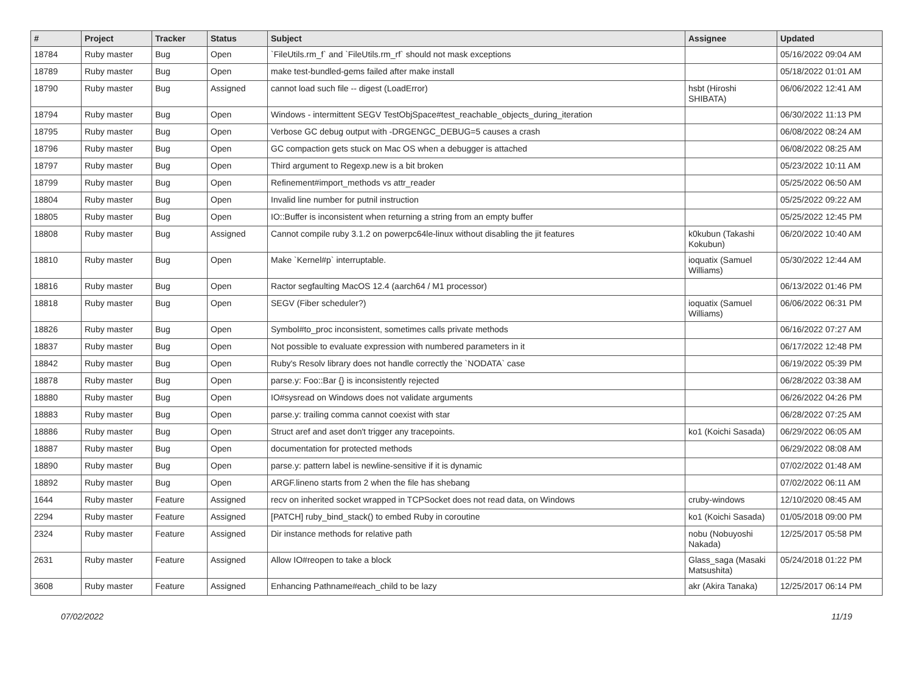| # | Project | Tracker | Status | Subject | Assignee | Updated |
| --- | --- | --- | --- | --- | --- | --- |
| 18784 | Ruby master | Bug | Open | `FileUtils.rm_f` and `FileUtils.rm_rf` should not mask exceptions | | 05/16/2022 09:04 AM |
| 18789 | Ruby master | Bug | Open | make test-bundled-gems failed after make install | | 05/18/2022 01:01 AM |
| 18790 | Ruby master | Bug | Assigned | cannot load such file -- digest (LoadError) | hsbt (Hiroshi SHIBATA) | 06/06/2022 12:41 AM |
| 18794 | Ruby master | Bug | Open | Windows - intermittent SEGV TestObjSpace#test_reachable_objects_during_iteration | | 06/30/2022 11:13 PM |
| 18795 | Ruby master | Bug | Open | Verbose GC debug output with -DRGENGC_DEBUG=5 causes a crash | | 06/08/2022 08:24 AM |
| 18796 | Ruby master | Bug | Open | GC compaction gets stuck on Mac OS when a debugger is attached | | 06/08/2022 08:25 AM |
| 18797 | Ruby master | Bug | Open | Third argument to Regexp.new is a bit broken | | 05/23/2022 10:11 AM |
| 18799 | Ruby master | Bug | Open | Refinement#import_methods vs attr_reader | | 05/25/2022 06:50 AM |
| 18804 | Ruby master | Bug | Open | Invalid line number for putnil instruction | | 05/25/2022 09:22 AM |
| 18805 | Ruby master | Bug | Open | IO::Buffer is inconsistent when returning a string from an empty buffer | | 05/25/2022 12:45 PM |
| 18808 | Ruby master | Bug | Assigned | Cannot compile ruby 3.1.2 on powerpc64le-linux without disabling the jit features | k0kubun (Takashi Kokubun) | 06/20/2022 10:40 AM |
| 18810 | Ruby master | Bug | Open | Make `Kernel#p` interruptable. | ioquatix (Samuel Williams) | 05/30/2022 12:44 AM |
| 18816 | Ruby master | Bug | Open | Ractor segfaulting MacOS 12.4 (aarch64 / M1 processor) | | 06/13/2022 01:46 PM |
| 18818 | Ruby master | Bug | Open | SEGV (Fiber scheduler?) | ioquatix (Samuel Williams) | 06/06/2022 06:31 PM |
| 18826 | Ruby master | Bug | Open | Symbol#to_proc inconsistent, sometimes calls private methods | | 06/16/2022 07:27 AM |
| 18837 | Ruby master | Bug | Open | Not possible to evaluate expression with numbered parameters in it | | 06/17/2022 12:48 PM |
| 18842 | Ruby master | Bug | Open | Ruby's Resolv library does not handle correctly the `NODATA` case | | 06/19/2022 05:39 PM |
| 18878 | Ruby master | Bug | Open | parse.y: Foo::Bar {} is inconsistently rejected | | 06/28/2022 03:38 AM |
| 18880 | Ruby master | Bug | Open | IO#sysread on Windows does not validate arguments | | 06/26/2022 04:26 PM |
| 18883 | Ruby master | Bug | Open | parse.y: trailing comma cannot coexist with star | | 06/28/2022 07:25 AM |
| 18886 | Ruby master | Bug | Open | Struct aref and aset don't trigger any tracepoints. | ko1 (Koichi Sasada) | 06/29/2022 06:05 AM |
| 18887 | Ruby master | Bug | Open | documentation for protected methods | | 06/29/2022 08:08 AM |
| 18890 | Ruby master | Bug | Open | parse.y: pattern label is newline-sensitive if it is dynamic | | 07/02/2022 01:48 AM |
| 18892 | Ruby master | Bug | Open | ARGF.lineno starts from 2 when the file has shebang | | 07/02/2022 06:11 AM |
| 1644 | Ruby master | Feature | Assigned | recv on inherited socket wrapped in TCPSocket does not read data, on Windows | cruby-windows | 12/10/2020 08:45 AM |
| 2294 | Ruby master | Feature | Assigned | [PATCH] ruby_bind_stack() to embed Ruby in coroutine | ko1 (Koichi Sasada) | 01/05/2018 09:00 PM |
| 2324 | Ruby master | Feature | Assigned | Dir instance methods for relative path | nobu (Nobuyoshi Nakada) | 12/25/2017 05:58 PM |
| 2631 | Ruby master | Feature | Assigned | Allow IO#reopen to take a block | Glass_saga (Masaki Matsushita) | 05/24/2018 01:22 PM |
| 3608 | Ruby master | Feature | Assigned | Enhancing Pathname#each_child to be lazy | akr (Akira Tanaka) | 12/25/2017 06:14 PM |
07/02/2022 11/19